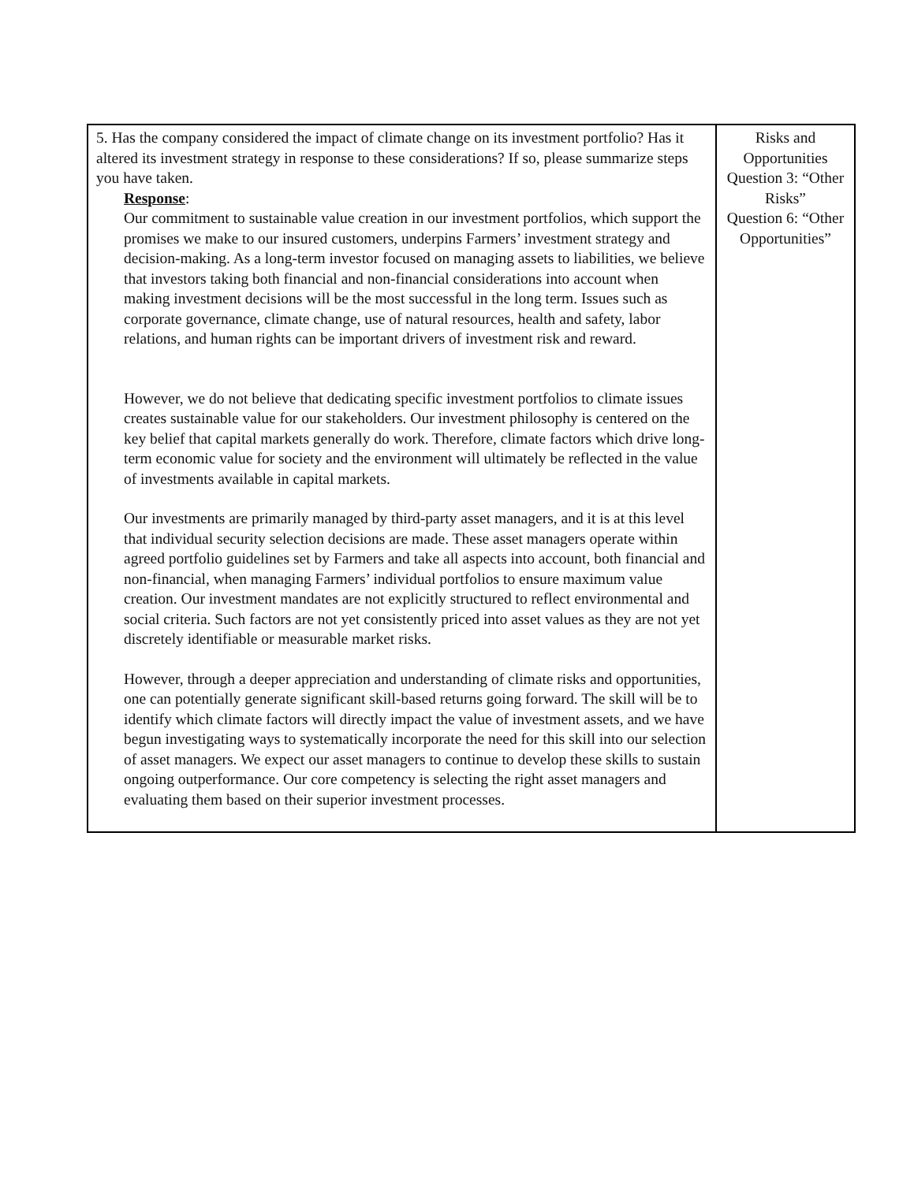| 5. Has the company considered the impact of climate change on its investment portfolio? Has it altered its investment strategy in response to these considerations? If so, please summarize steps you have taken. Response : Our commitment to sustainable value creation in our investment portfolios, which support the promises we make to our insured customers, underpins Farmers’ investment strategy and decision-making. As a long-term investor focused on managing assets to liabilities, we believe that investors taking both financial and non-financial considerations into account when making investment decisions will be the most successful in the long term. Issues such as corporate governance, climate change, use of natural resources, health and safety, labor relations, and human rights can be important drivers of investment risk and reward. However, we do not believe that dedicating specific investment portfolios to climate issues creates sustainable value for our stakeholders. Our investment philosophy is centered on the key belief that capital markets generally do work. Therefore, climate factors which drive long-term economic value for society and the environment will ultimately be reflected in the value of investments available in capital markets. Our investments are primarily managed by third-party asset managers, and it is at this level that individual security selection decisions are made. These asset managers operate within agreed portfolio guidelines set by Farmers and take all aspects into account, both financial and non-financial, when managing Farmers’ individual portfolios to ensure maximum value creation. Our investment mandates are not explicitly structured to reflect environmental and social criteria. Such factors are not yet consistently priced into asset values as they are not yet discretely identifiable or measurable market risks. However, through a deeper appreciation and understanding of climate risks and opportunities, one can potentially generate significant skill-based returns going forward. The skill will be to identify which climate factors will directly impact the value of investment assets, and we have begun investigating ways to systematically incorporate the need for this skill into our selection of asset managers. We expect our asset managers to continue to develop these skills to sustain ongoing outperformance. Our core competency is selecting the right asset managers and evaluating them based on their superior investment processes. | Risks and Opportunities Question 3: “Other Risks” Question 6: “Other Opportunities” |